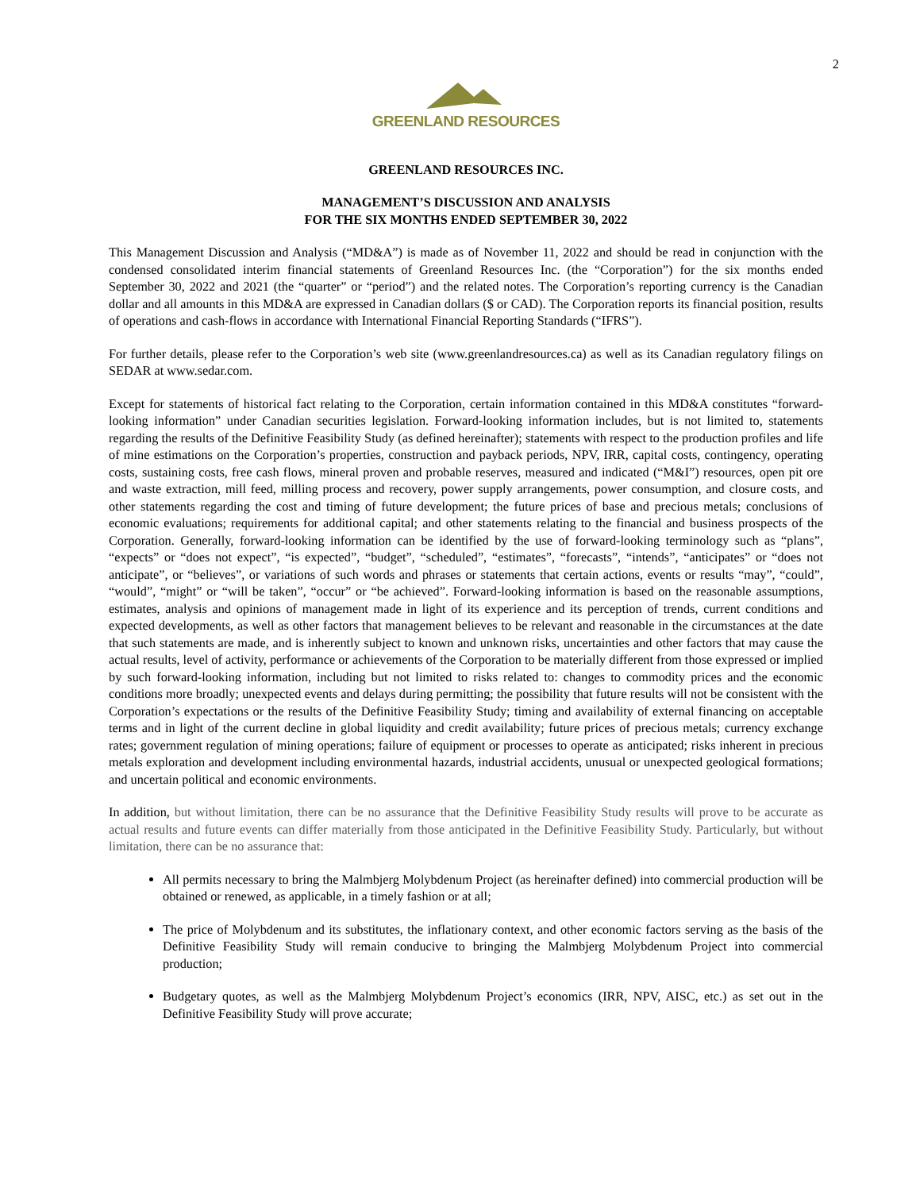2
GREENLAND RESOURCES
GREENLAND RESOURCES INC.
MANAGEMENT’S DISCUSSION AND ANALYSIS
FOR THE SIX MONTHS ENDED SEPTEMBER 30, 2022
This Management Discussion and Analysis (“MD&A”) is made as of November 11, 2022 and should be read in conjunction with the condensed consolidated interim financial statements of Greenland Resources Inc. (the “Corporation”) for the six months ended September 30, 2022 and 2021 (the “quarter” or “period”) and the related notes. The Corporation’s reporting currency is the Canadian dollar and all amounts in this MD&A are expressed in Canadian dollars ($ or CAD). The Corporation reports its financial position, results of operations and cash-flows in accordance with International Financial Reporting Standards (“IFRS”).
For further details, please refer to the Corporation’s web site (www.greenlandresources.ca) as well as its Canadian regulatory filings on SEDAR at www.sedar.com.
Except for statements of historical fact relating to the Corporation, certain information contained in this MD&A constitutes “forward-looking information” under Canadian securities legislation. Forward-looking information includes, but is not limited to, statements regarding the results of the Definitive Feasibility Study (as defined hereinafter); statements with respect to the production profiles and life of mine estimations on the Corporation’s properties, construction and payback periods, NPV, IRR, capital costs, contingency, operating costs, sustaining costs, free cash flows, mineral proven and probable reserves, measured and indicated (“M&I”) resources, open pit ore and waste extraction, mill feed, milling process and recovery, power supply arrangements, power consumption, and closure costs, and other statements regarding the cost and timing of future development; the future prices of base and precious metals; conclusions of economic evaluations; requirements for additional capital; and other statements relating to the financial and business prospects of the Corporation. Generally, forward-looking information can be identified by the use of forward-looking terminology such as “plans”, “expects” or “does not expect”, “is expected”, “budget”, “scheduled”, “estimates”, “forecasts”, “intends”, “anticipates” or “does not anticipate”, or “believes”, or variations of such words and phrases or statements that certain actions, events or results “may”, “could”, “would”, “might” or “will be taken”, “occur” or “be achieved”. Forward-looking information is based on the reasonable assumptions, estimates, analysis and opinions of management made in light of its experience and its perception of trends, current conditions and expected developments, as well as other factors that management believes to be relevant and reasonable in the circumstances at the date that such statements are made, and is inherently subject to known and unknown risks, uncertainties and other factors that may cause the actual results, level of activity, performance or achievements of the Corporation to be materially different from those expressed or implied by such forward-looking information, including but not limited to risks related to: changes to commodity prices and the economic conditions more broadly; unexpected events and delays during permitting; the possibility that future results will not be consistent with the Corporation’s expectations or the results of the Definitive Feasibility Study; timing and availability of external financing on acceptable terms and in light of the current decline in global liquidity and credit availability; future prices of precious metals; currency exchange rates; government regulation of mining operations; failure of equipment or processes to operate as anticipated; risks inherent in precious metals exploration and development including environmental hazards, industrial accidents, unusual or unexpected geological formations; and uncertain political and economic environments.
In addition, but without limitation, there can be no assurance that the Definitive Feasibility Study results will prove to be accurate as actual results and future events can differ materially from those anticipated in the Definitive Feasibility Study. Particularly, but without limitation, there can be no assurance that:
All permits necessary to bring the Malmbjerg Molybdenum Project (as hereinafter defined) into commercial production will be obtained or renewed, as applicable, in a timely fashion or at all;
The price of Molybdenum and its substitutes, the inflationary context, and other economic factors serving as the basis of the Definitive Feasibility Study will remain conducive to bringing the Malmbjerg Molybdenum Project into commercial production;
Budgetary quotes, as well as the Malmbjerg Molybdenum Project’s economics (IRR, NPV, AISC, etc.) as set out in the Definitive Feasibility Study will prove accurate;